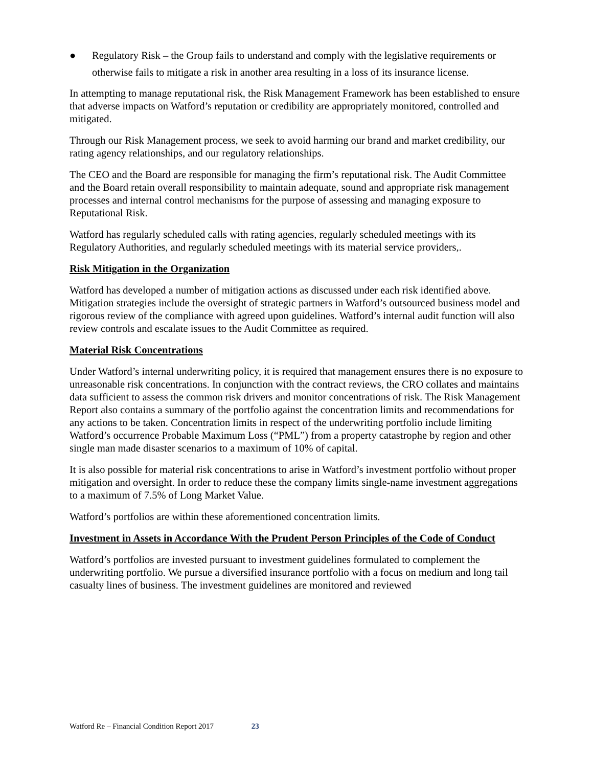● Regulatory Risk – the Group fails to understand and comply with the legislative requirements or otherwise fails to mitigate a risk in another area resulting in a loss of its insurance license.
In attempting to manage reputational risk, the Risk Management Framework has been established to ensure that adverse impacts on Watford’s reputation or credibility are appropriately monitored, controlled and mitigated.
Through our Risk Management process, we seek to avoid harming our brand and market credibility, our rating agency relationships, and our regulatory relationships.
The CEO and the Board are responsible for managing the firm’s reputational risk. The Audit Committee and the Board retain overall responsibility to maintain adequate, sound and appropriate risk management processes and internal control mechanisms for the purpose of assessing and managing exposure to Reputational Risk.
Watford has regularly scheduled calls with rating agencies, regularly scheduled meetings with its Regulatory Authorities, and regularly scheduled meetings with its material service providers,.
Risk Mitigation in the Organization
Watford has developed a number of mitigation actions as discussed under each risk identified above. Mitigation strategies include the oversight of strategic partners in Watford’s outsourced business model and rigorous review of the compliance with agreed upon guidelines. Watford’s internal audit function will also review controls and escalate issues to the Audit Committee as required.
Material Risk Concentrations
Under Watford’s internal underwriting policy, it is required that management ensures there is no exposure to unreasonable risk concentrations. In conjunction with the contract reviews, the CRO collates and maintains data sufficient to assess the common risk drivers and monitor concentrations of risk. The Risk Management Report also contains a summary of the portfolio against the concentration limits and recommendations for any actions to be taken. Concentration limits in respect of the underwriting portfolio include limiting Watford’s occurrence Probable Maximum Loss (“PML”) from a property catastrophe by region and other single man made disaster scenarios to a maximum of 10% of capital.
It is also possible for material risk concentrations to arise in Watford’s investment portfolio without proper mitigation and oversight. In order to reduce these the company limits single-name investment aggregations to a maximum of 7.5% of Long Market Value.
Watford’s portfolios are within these aforementioned concentration limits.
Investment in Assets in Accordance With the Prudent Person Principles of the Code of Conduct
Watford’s portfolios are invested pursuant to investment guidelines formulated to complement the underwriting portfolio. We pursue a diversified insurance portfolio with a focus on medium and long tail casualty lines of business. The investment guidelines are monitored and reviewed
Watford Re – Financial Condition Report 2017 23